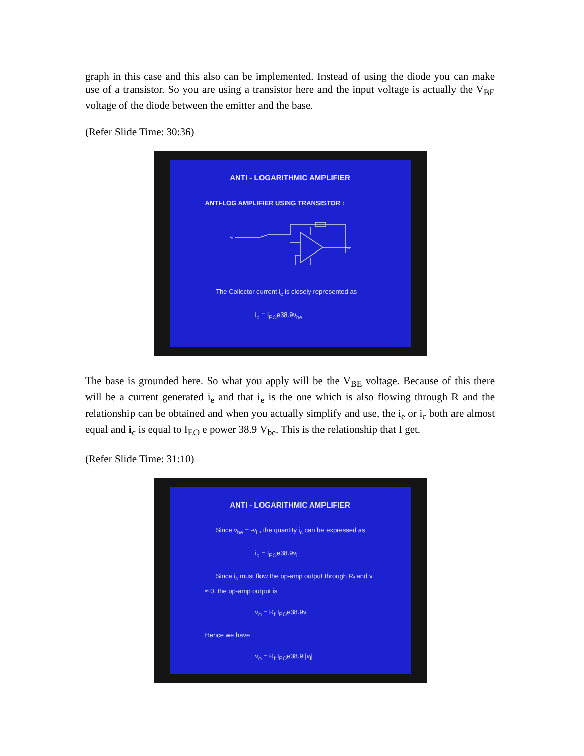graph in this case and this also can be implemented. Instead of using the diode you can make use of a transistor. So you are using a transistor here and the input voltage is actually the V<sub>BE</sub> voltage of the diode between the emitter and the base.
(Refer Slide Time: 30:36)
ANTI - LOGARITHMIC AMPLIFIER
ANTI-LOG AMPLIFIER USING TRANSISTOR :
Vi
Vo
The Collector current i<sub>c</sub> is closely represented as
i<sub>c</sub> = I<sub>EO</sub>e38.9v<sub>be</sub>
The base is grounded here. So what you apply will be the V<sub>BE</sub> voltage. Because of this there will be a current generated i<sub>e</sub> and that i<sub>e</sub> is the one which is also flowing through R and the relationship can be obtained and when you actually simplify and use, the i<sub>e</sub> or i<sub>c</sub> both are almost equal and i<sub>c</sub> is equal to I<sub>EO</sub> e power 38.9 V<sub>be</sub>. This is the relationship that I get.
(Refer Slide Time: 31:10)
ANTI - LOGARITHMIC AMPLIFIER
Since v<sub>be</sub> = -v<sub>i</sub> , the quantity i<sub>c</sub> can be expressed as
i<sub>c</sub> = I<sub>EO</sub>e38.9v<sub>i</sub>
Since i<sub>c</sub> must flow the op-amp output through R<sub>f</sub> and v ≈ 0, the op-amp output is
v<sub>o</sub> = R<sub>f</sub> I<sub>EO</sub>e38.9v<sub>i</sub>
Hence we have
v<sub>o</sub> = R<sub>f</sub> I<sub>EO</sub>e38.9 |v<sub>i</sub>|